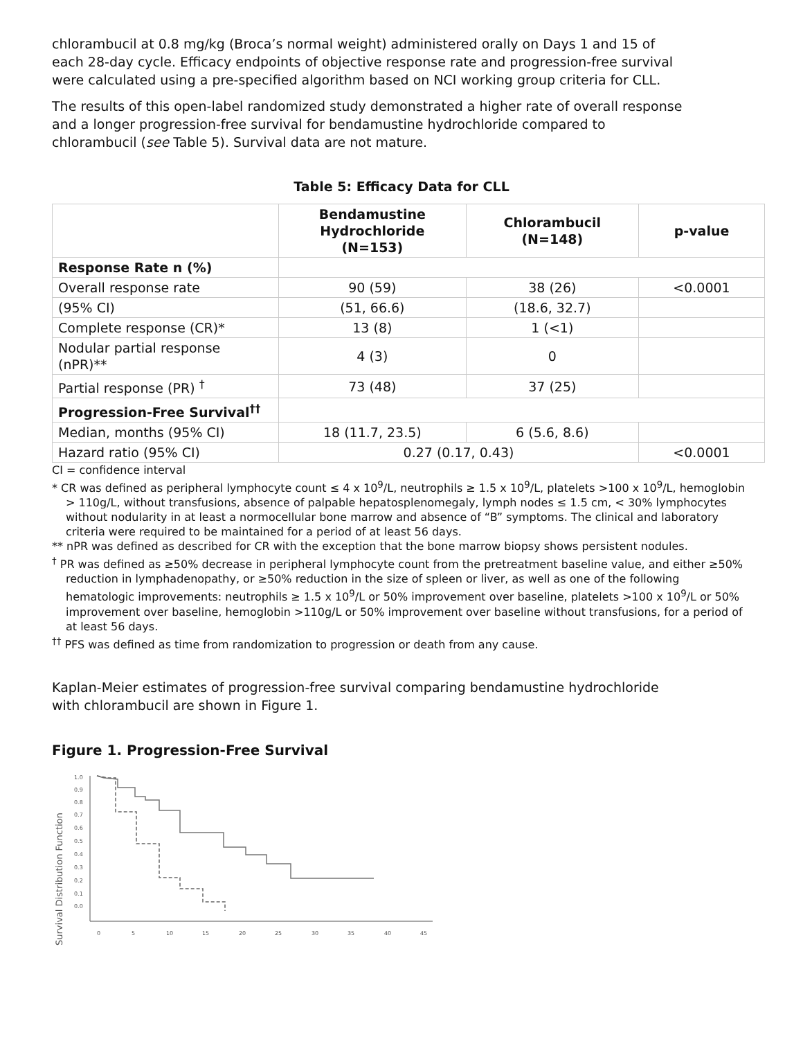chlorambucil at 0.8 mg/kg (Broca’s normal weight) administered orally on Days 1 and 15 of each 28-day cycle. Efficacy endpoints of objective response rate and progression-free survival were calculated using a pre-specified algorithm based on NCI working group criteria for CLL.
The results of this open-label randomized study demonstrated a higher rate of overall response and a longer progression-free survival for bendamustine hydrochloride compared to chlorambucil (see Table 5). Survival data are not mature.
Table 5: Efficacy Data for CLL
| | Bendamustine Hydrochloride (N=153) | Chlorambucil (N=148) | p-value |
| --- | --- | --- | --- |
| Response Rate n (%) | | | |
| Overall response rate | 90 (59) | 38 (26) | <0.0001 |
| (95% CI) | (51, 66.6) | (18.6, 32.7) | |
| Complete response (CR)* | 13 (8) | 1 (<1) | |
| Nodular partial response (nPR)** | 4 (3) | 0 | |
| Partial response (PR) <sup>†</sup> | 73 (48) | 37 (25) | |
| Progression-Free Survival<sup>††</sup> | | | |
| Median, months (95% CI) | 18 (11.7, 23.5) | 6 (5.6, 8.6) | |
| Hazard ratio (95% CI) | 0.27 (0.17, 0.43) | | <0.0001 |
CI = confidence interval
* CR was defined as peripheral lymphocyte count ≤ 4 x 10<sup>9</sup>/L, neutrophils ≥ 1.5 x 10<sup>9</sup>/L, platelets >100 x 10<sup>9</sup>/L, hemoglobin > 110g/L, without transfusions, absence of palpable hepatosplenomegaly, lymph nodes ≤ 1.5 cm, < 30% lymphocytes without nodularity in at least a normocellular bone marrow and absence of “B” symptoms. The clinical and laboratory criteria were required to be maintained for a period of at least 56 days.
** nPR was defined as described for CR with the exception that the bone marrow biopsy shows persistent nodules.
<sup>†</sup> PR was defined as ≥50% decrease in peripheral lymphocyte count from the pretreatment baseline value, and either ≥50% reduction in lymphadenopathy, or ≥50% reduction in the size of spleen or liver, as well as one of the following hematologic improvements: neutrophils ≥ 1.5 x 10<sup>9</sup>/L or 50% improvement over baseline, platelets >100 x 10<sup>9</sup>/L or 50% improvement over baseline, hemoglobin >110g/L or 50% improvement over baseline without transfusions, for a period of at least 56 days.
<sup>††</sup> PFS was defined as time from randomization to progression or death from any cause.
Kaplan-Meier estimates of progression-free survival comparing bendamustine hydrochloride with chlorambucil are shown in Figure 1.
Figure 1. Progression-Free Survival
Survival Distribution Function
1.0
0.9
0.8
0.7
0.6
0.5
0.4
0.3
0.2
0.1
0.0
0
5
10
15
20
25
30
35
40
45